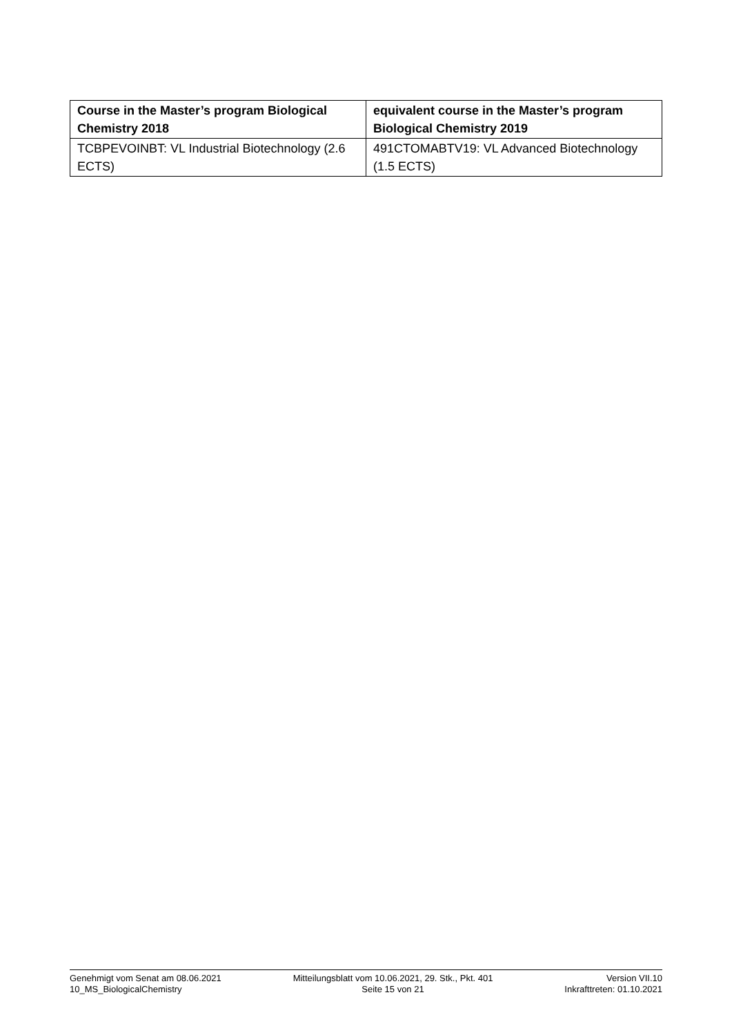| Course in the Master’s program Biological Chemistry 2018 | equivalent course in the Master’s program Biological Chemistry 2019 |
| --- | --- |
| TCBPEVOINBT: VL Industrial Biotechnology (2.6 ECTS) | 491CTOMABTV19: VL Advanced Biotechnology (1.5 ECTS) |
Genehmigt vom Senat am 08.06.2021
10_MS_BiologicalChemistry
Mitteilungsblatt vom 10.06.2021, 29. Stk., Pkt. 401
Seite 15 von 21
Version VII.10
Inkrafttreten: 01.10.2021